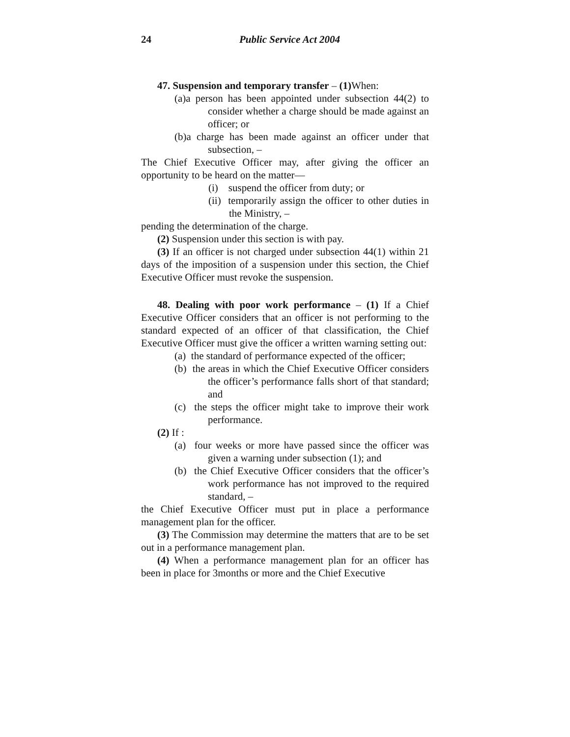24 Public Service Act 2004
47. Suspension and temporary transfer – (1) When:
(a)a person has been appointed under subsection 44(2) to consider whether a charge should be made against an officer; or
(b)a charge has been made against an officer under that subsection, –
The Chief Executive Officer may, after giving the officer an opportunity to be heard on the matter—
(i) suspend the officer from duty; or
(ii) temporarily assign the officer to other duties in the Ministry, –
pending the determination of the charge.
(2) Suspension under this section is with pay.
(3) If an officer is not charged under subsection 44(1) within 21 days of the imposition of a suspension under this section, the Chief Executive Officer must revoke the suspension.
48. Dealing with poor work performance – (1) If a Chief Executive Officer considers that an officer is not performing to the standard expected of an officer of that classification, the Chief Executive Officer must give the officer a written warning setting out:
(a) the standard of performance expected of the officer;
(b) the areas in which the Chief Executive Officer considers the officer’s performance falls short of that standard; and
(c) the steps the officer might take to improve their work performance.
(2) If :
(a) four weeks or more have passed since the officer was given a warning under subsection (1); and
(b) the Chief Executive Officer considers that the officer’s work performance has not improved to the required standard, –
the Chief Executive Officer must put in place a performance management plan for the officer.
(3) The Commission may determine the matters that are to be set out in a performance management plan.
(4) When a performance management plan for an officer has been in place for 3months or more and the Chief Executive